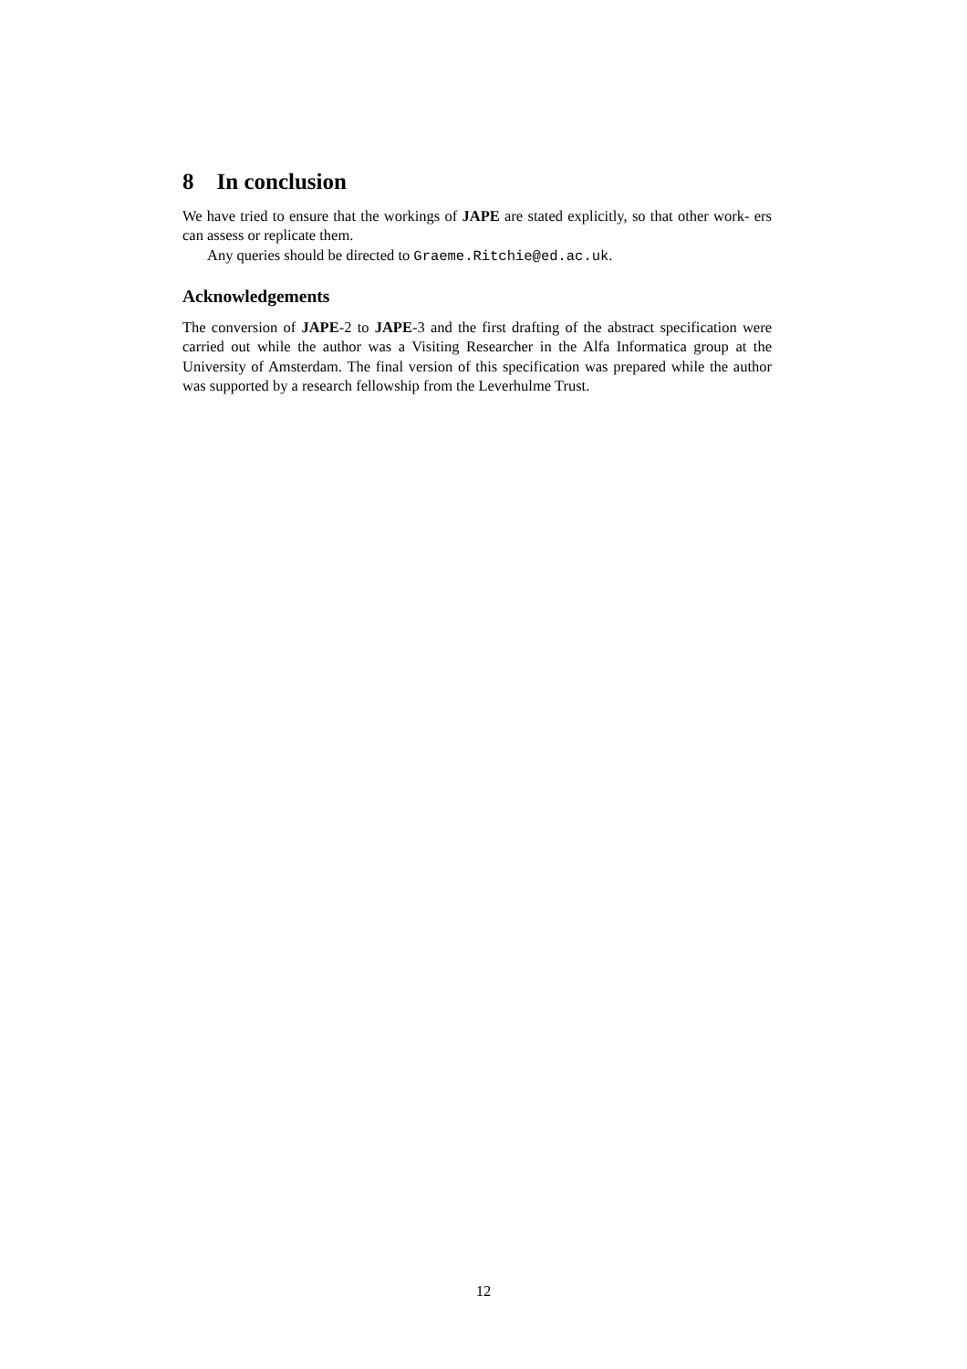8 In conclusion
We have tried to ensure that the workings of JAPE are stated explicitly, so that other work- ers can assess or replicate them.
Any queries should be directed to Graeme.Ritchie@ed.ac.uk.
Acknowledgements
The conversion of JAPE-2 to JAPE-3 and the first drafting of the abstract specification were carried out while the author was a Visiting Researcher in the Alfa Informatica group at the University of Amsterdam. The final version of this specification was prepared while the author was supported by a research fellowship from the Leverhulme Trust.
12